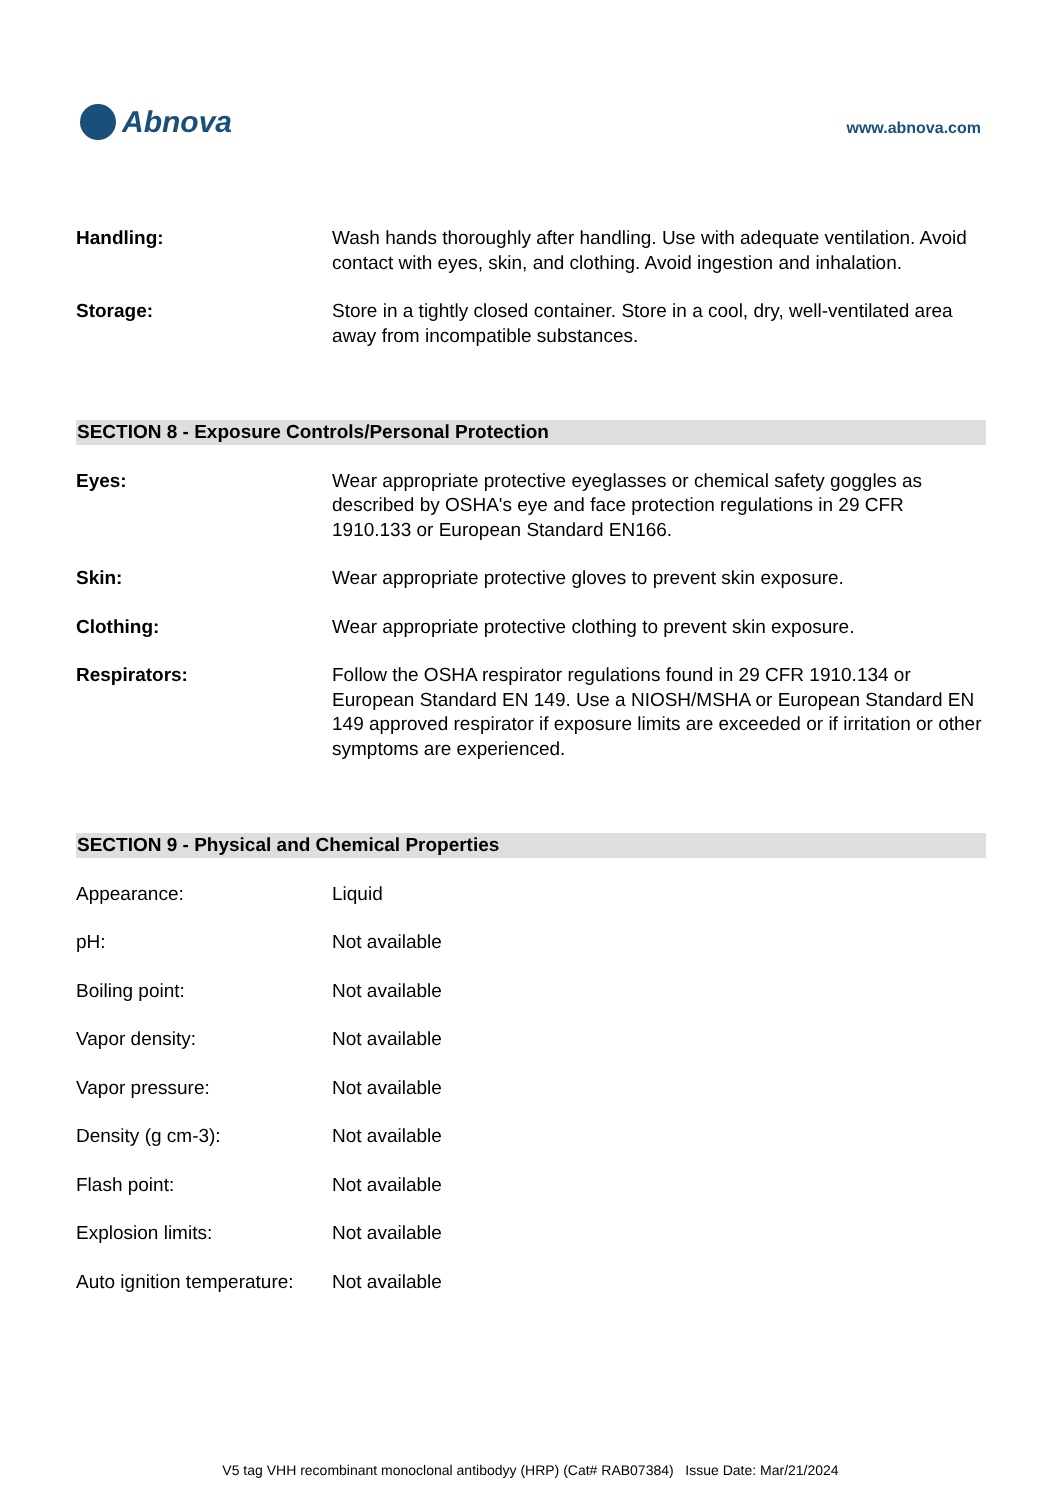Abnova
www.abnova.com
Handling: Wash hands thoroughly after handling. Use with adequate ventilation. Avoid contact with eyes, skin, and clothing. Avoid ingestion and inhalation.
Storage: Store in a tightly closed container. Store in a cool, dry, well-ventilated area away from incompatible substances.
SECTION 8 - Exposure Controls/Personal Protection
Eyes: Wear appropriate protective eyeglasses or chemical safety goggles as described by OSHA's eye and face protection regulations in 29 CFR 1910.133 or European Standard EN166.
Skin: Wear appropriate protective gloves to prevent skin exposure.
Clothing: Wear appropriate protective clothing to prevent skin exposure.
Respirators: Follow the OSHA respirator regulations found in 29 CFR 1910.134 or European Standard EN 149. Use a NIOSH/MSHA or European Standard EN 149 approved respirator if exposure limits are exceeded or if irritation or other symptoms are experienced.
SECTION 9 - Physical and Chemical Properties
Appearance: Liquid
pH: Not available
Boiling point: Not available
Vapor density: Not available
Vapor pressure: Not available
Density (g cm-3): Not available
Flash point: Not available
Explosion limits: Not available
Auto ignition temperature:
Not available
V5 tag VHH recombinant monoclonal antibodyy (HRP) (Cat# RAB07384) Issue Date: Mar/21/2024